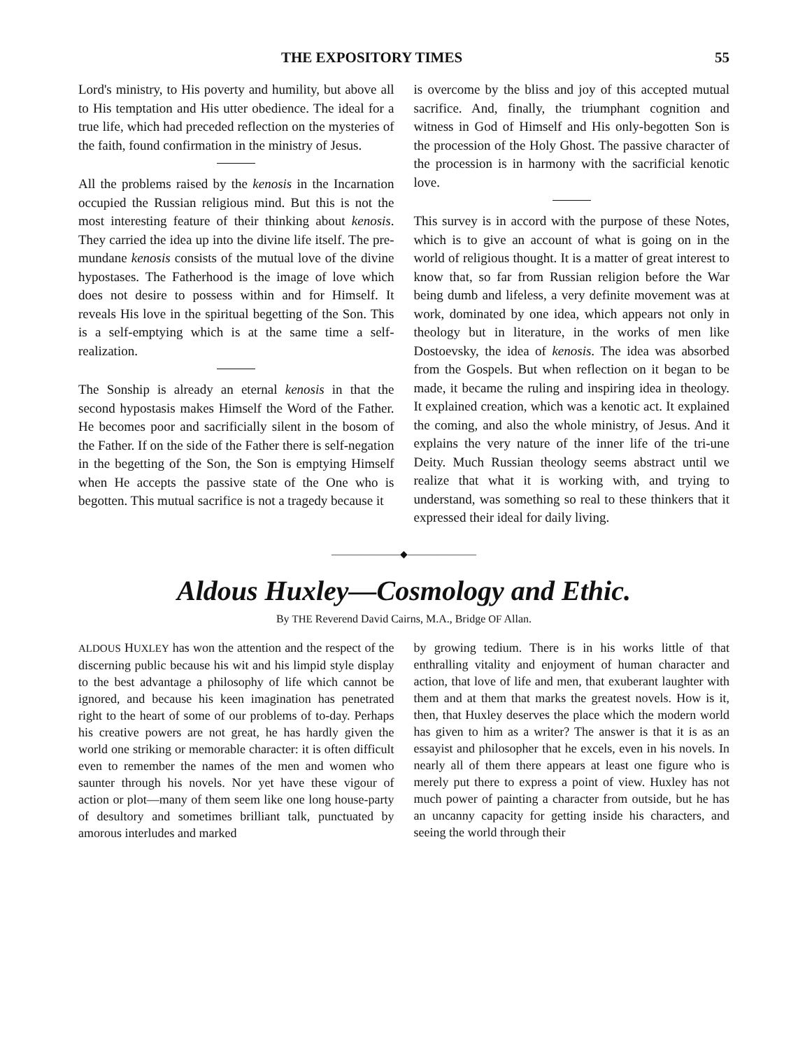THE EXPOSITORY TIMES 55
Lord's ministry, to His poverty and humility, but above all to His temptation and His utter obedience. The ideal for a true life, which had preceded reflection on the mysteries of the faith, found confirmation in the ministry of Jesus.
All the problems raised by the kenosis in the Incarnation occupied the Russian religious mind. But this is not the most interesting feature of their thinking about kenosis. They carried the idea up into the divine life itself. The pre-mundane kenosis consists of the mutual love of the divine hypostases. The Fatherhood is the image of love which does not desire to possess within and for Himself. It reveals His love in the spiritual begetting of the Son. This is a self-emptying which is at the same time a self-realization.
The Sonship is already an eternal kenosis in that the second hypostasis makes Himself the Word of the Father. He becomes poor and sacrificially silent in the bosom of the Father. If on the side of the Father there is self-negation in the begetting of the Son, the Son is emptying Himself when He accepts the passive state of the One who is begotten. This mutual sacrifice is not a tragedy because it
is overcome by the bliss and joy of this accepted mutual sacrifice. And, finally, the triumphant cognition and witness in God of Himself and His only-begotten Son is the procession of the Holy Ghost. The passive character of the procession is in harmony with the sacrificial kenotic love.
This survey is in accord with the purpose of these Notes, which is to give an account of what is going on in the world of religious thought. It is a matter of great interest to know that, so far from Russian religion before the War being dumb and lifeless, a very definite movement was at work, dominated by one idea, which appears not only in theology but in literature, in the works of men like Dostoevsky, the idea of kenosis. The idea was absorbed from the Gospels. But when reflection on it began to be made, it became the ruling and inspiring idea in theology. It explained creation, which was a kenotic act. It explained the coming, and also the whole ministry, of Jesus. And it explains the very nature of the inner life of the tri-une Deity. Much Russian theology seems abstract until we realize that what it is working with, and trying to understand, was something so real to these thinkers that it expressed their ideal for daily living.
———————◆———————
Aldous Huxley—Cosmology and Ethic.
By THE Reverend David Cairns, M.A., Bridge OF Allan.
ALDOUS HUXLEY has won the attention and the respect of the discerning public because his wit and his limpid style display to the best advantage a philosophy of life which cannot be ignored, and because his keen imagination has penetrated right to the heart of some of our problems of to-day. Perhaps his creative powers are not great, he has hardly given the world one striking or memorable character: it is often difficult even to remember the names of the men and women who saunter through his novels. Nor yet have these vigour of action or plot—many of them seem like one long house-party of desultory and sometimes brilliant talk, punctuated by amorous interludes and marked
by growing tedium. There is in his works little of that enthralling vitality and enjoyment of human character and action, that love of life and men, that exuberant laughter with them and at them that marks the greatest novels. How is it, then, that Huxley deserves the place which the modern world has given to him as a writer? The answer is that it is as an essayist and philosopher that he excels, even in his novels. In nearly all of them there appears at least one figure who is merely put there to express a point of view. Huxley has not much power of painting a character from outside, but he has an uncanny capacity for getting inside his characters, and seeing the world through their